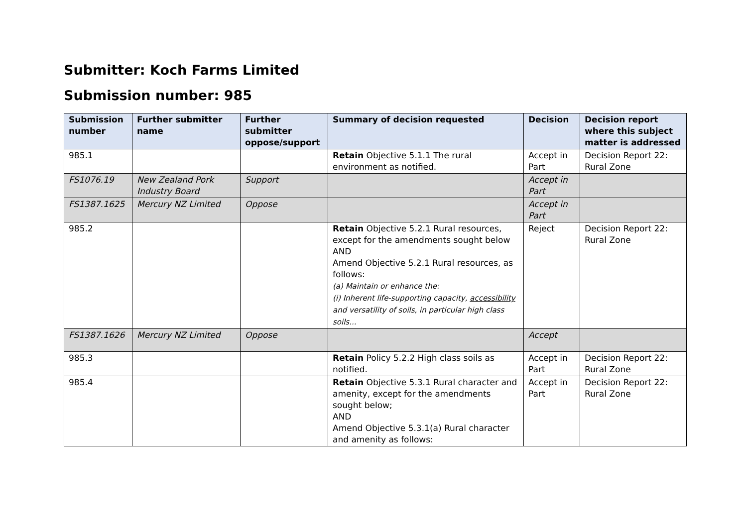Submitter: Koch Farms Limited
Submission number: 985
| Submission number | Further submitter name | Further submitter oppose/support | Summary of decision requested | Decision | Decision report where this subject matter is addressed |
| --- | --- | --- | --- | --- | --- |
| 985.1 | | | Retain Objective 5.1.1 The rural environment as notified. | Accept in Part | Decision Report 22: Rural Zone |
| FS1076.19 | New Zealand Pork Industry Board | Support | | Accept in Part | |
| FS1387.1625 | Mercury NZ Limited | Oppose | | Accept in Part | |
| 985.2 | | | Retain Objective 5.2.1 Rural resources, except for the amendments sought below AND Amend Objective 5.2.1 Rural resources, as follows: (a) Maintain or enhance the: (i) Inherent life-supporting capacity, accessibility and versatility of soils, in particular high class soils... | Reject | Decision Report 22: Rural Zone |
| FS1387.1626 | Mercury NZ Limited | Oppose | | Accept | |
| 985.3 | | | Retain Policy 5.2.2 High class soils as notified. | Accept in Part | Decision Report 22: Rural Zone |
| 985.4 | | | Retain Objective 5.3.1 Rural character and amenity, except for the amendments sought below; AND Amend Objective 5.3.1(a) Rural character and amenity as follows: | Accept in Part | Decision Report 22: Rural Zone |